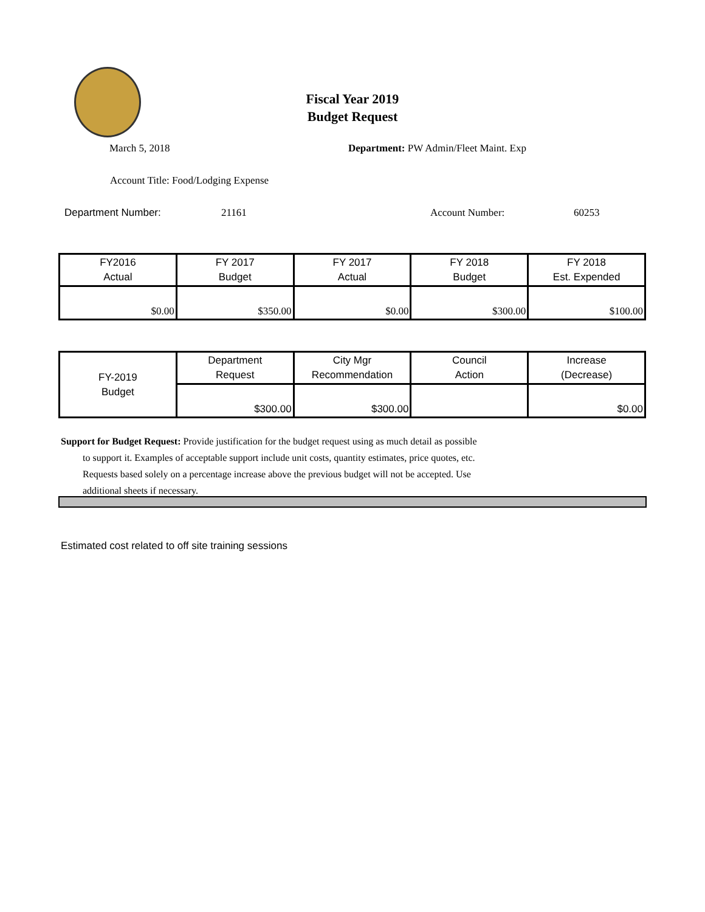Fiscal Year 2019
Budget Request
March 5, 2018
Department: PW Admin/Fleet Maint. Exp
Account Title: Food/Lodging Expense
Department Number: 21161 Account Number: 60253
| FY2016 Actual | FY 2017 Budget | FY 2017 Actual | FY 2018 Budget | FY 2018 Est. Expended |
| --- | --- | --- | --- | --- |
| $0.00 | $350.00 | $0.00 | $300.00 | $100.00 |
| FY-2019 Budget | Department Request | City Mgr Recommendation | Council Action | Increase (Decrease) |
| --- | --- | --- | --- | --- |
| | $300.00 | $300.00 | | $0.00 |
Support for Budget Request: Provide justification for the budget request using as much detail as possible
to support it. Examples of acceptable support include unit costs, quantity estimates, price quotes, etc.
Requests based solely on a percentage increase above the previous budget will not be accepted. Use
additional sheets if necessary.
Estimated cost related to off site training sessions